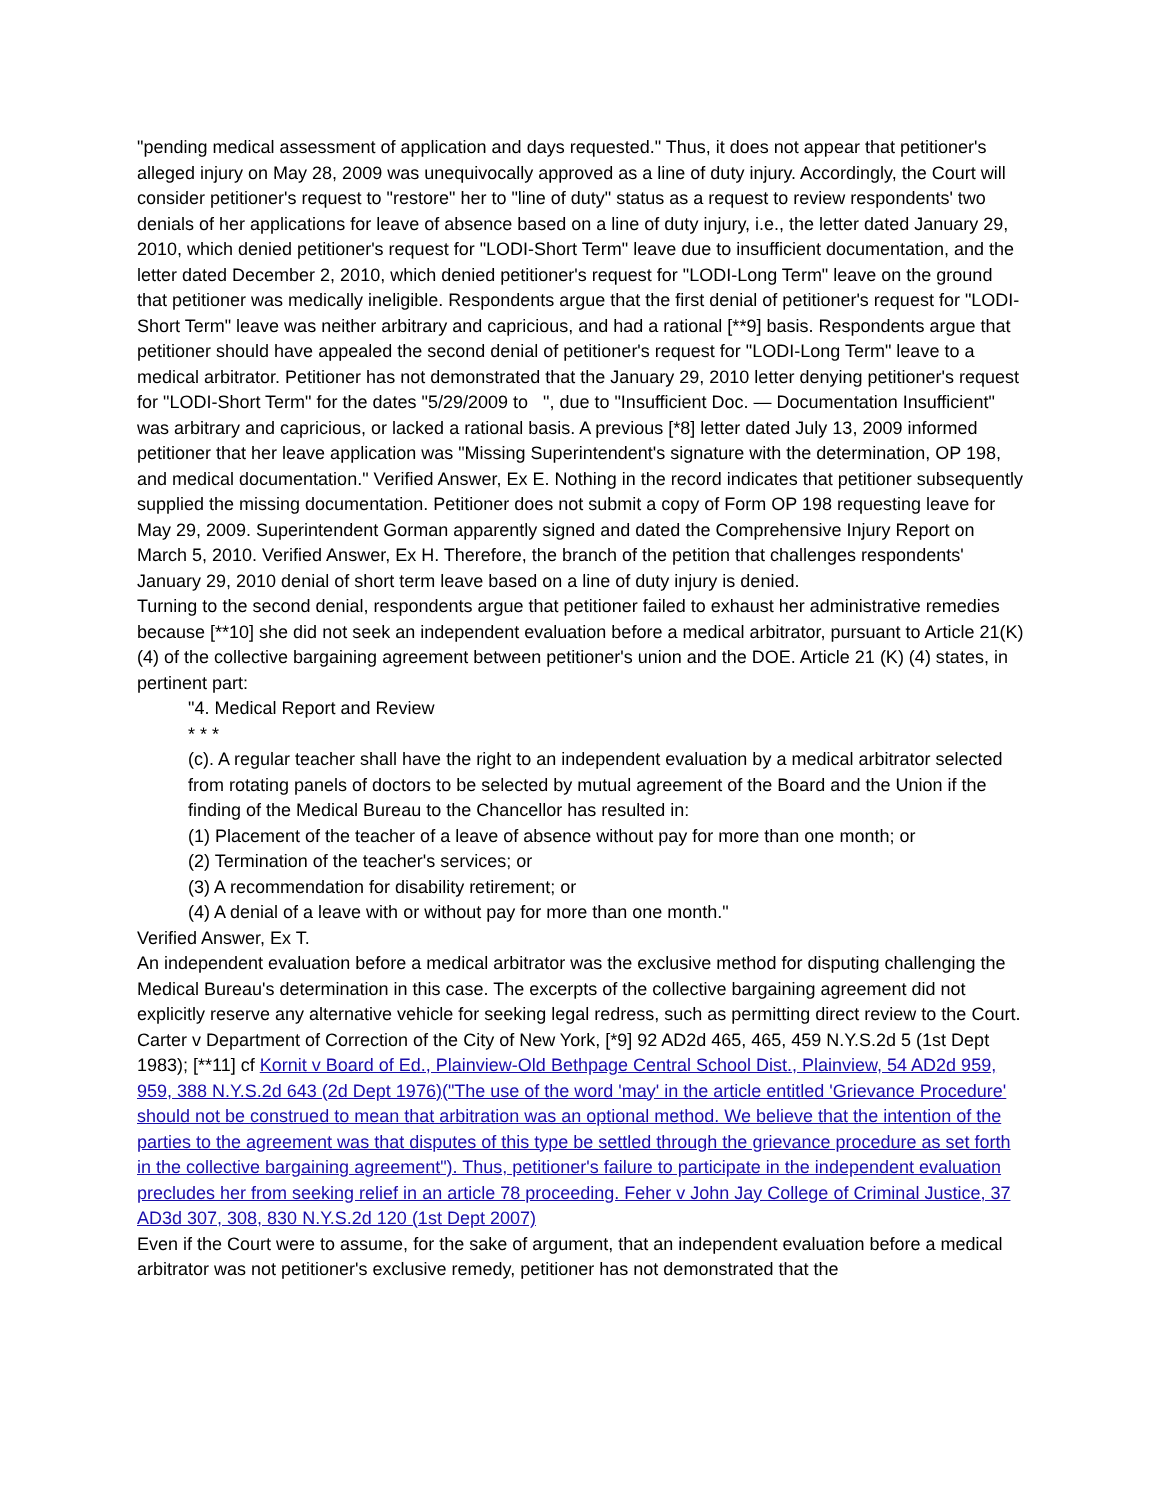"pending medical assessment of application and days requested." Thus, it does not appear that petitioner's alleged injury on May 28, 2009 was unequivocally approved as a line of duty injury. Accordingly, the Court will consider petitioner's request to "restore" her to "line of duty" status as a request to review respondents' two denials of her applications for leave of absence based on a line of duty injury, i.e., the letter dated January 29, 2010, which denied petitioner's request for "LODI-Short Term" leave due to insufficient documentation, and the letter dated December 2, 2010, which denied petitioner's request for "LODI-Long Term" leave on the ground that petitioner was medically ineligible. Respondents argue that the first denial of petitioner's request for "LODI-Short Term" leave was neither arbitrary and capricious, and had a rational [**9] basis. Respondents argue that petitioner should have appealed the second denial of petitioner's request for "LODI-Long Term" leave to a medical arbitrator. Petitioner has not demonstrated that the January 29, 2010 letter denying petitioner's request for "LODI-Short Term" for the dates "5/29/2009 to ", due to "Insufficient Doc. — Documentation Insufficient" was arbitrary and capricious, or lacked a rational basis. A previous [*8] letter dated July 13, 2009 informed petitioner that her leave application was "Missing Superintendent's signature with the determination, OP 198, and medical documentation." Verified Answer, Ex E. Nothing in the record indicates that petitioner subsequently supplied the missing documentation. Petitioner does not submit a copy of Form OP 198 requesting leave for May 29, 2009. Superintendent Gorman apparently signed and dated the Comprehensive Injury Report on March 5, 2010. Verified Answer, Ex H. Therefore, the branch of the petition that challenges respondents' January 29, 2010 denial of short term leave based on a line of duty injury is denied.
Turning to the second denial, respondents argue that petitioner failed to exhaust her administrative remedies because [**10] she did not seek an independent evaluation before a medical arbitrator, pursuant to Article 21(K) (4) of the collective bargaining agreement between petitioner's union and the DOE. Article 21 (K) (4) states, in pertinent part:
"4. Medical Report and Review
* * *
(c). A regular teacher shall have the right to an independent evaluation by a medical arbitrator selected from rotating panels of doctors to be selected by mutual agreement of the Board and the Union if the finding of the Medical Bureau to the Chancellor has resulted in:
(1) Placement of the teacher of a leave of absence without pay for more than one month; or
(2) Termination of the teacher's services; or
(3) A recommendation for disability retirement; or
(4) A denial of a leave with or without pay for more than one month."
Verified Answer, Ex T.
An independent evaluation before a medical arbitrator was the exclusive method for disputing challenging the Medical Bureau's determination in this case. The excerpts of the collective bargaining agreement did not explicitly reserve any alternative vehicle for seeking legal redress, such as permitting direct review to the Court. Carter v Department of Correction of the City of New York, [*9] 92 AD2d 465, 465, 459 N.Y.S.2d 5 (1st Dept 1983); [**11] cf Kornit v Board of Ed., Plainview-Old Bethpage Central School Dist., Plainview, 54 AD2d 959, 959, 388 N.Y.S.2d 643 (2d Dept 1976)("The use of the word 'may' in the article entitled 'Grievance Procedure' should not be construed to mean that arbitration was an optional method. We believe that the intention of the parties to the agreement was that disputes of this type be settled through the grievance procedure as set forth in the collective bargaining agreement"). Thus, petitioner's failure to participate in the independent evaluation precludes her from seeking relief in an article 78 proceeding. Feher v John Jay College of Criminal Justice, 37 AD3d 307, 308, 830 N.Y.S.2d 120 (1st Dept 2007)
Even if the Court were to assume, for the sake of argument, that an independent evaluation before a medical arbitrator was not petitioner's exclusive remedy, petitioner has not demonstrated that the